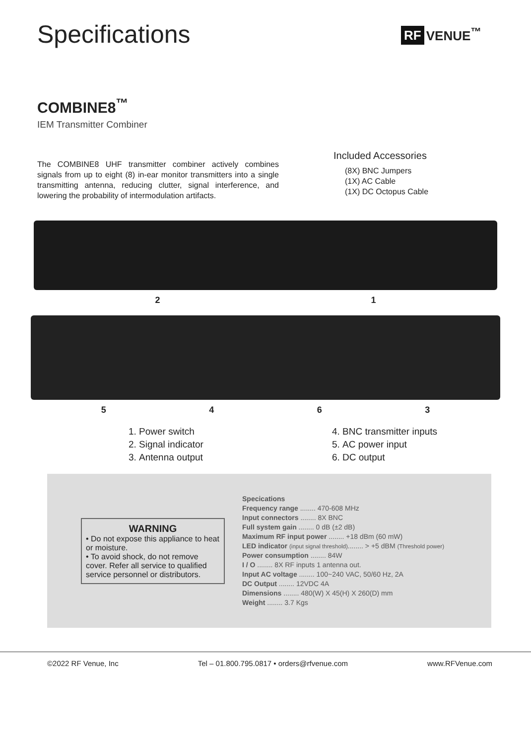Specifications
RF VENUE<sup>™</sup>
COMBINE8<sup>™</sup>
IEM Transmitter Combiner
The COMBINE8 UHF transmitter combiner actively combines signals from up to eight (8) in-ear monitor transmitters into a single transmitting antenna, reducing clutter, signal interference, and lowering the probability of intermodulation artifacts.
Included Accessories
(8X) BNC Jumpers
(1X) AC Cable
(1X) DC Octopus Cable
21
5463
1. Power switch
2. Signal indicator
3. Antenna output
4. BNC transmitter inputs
5. AC power input
6. DC output
WARNING
• Do not expose this appliance to heat or moisture.
• To avoid shock, do not remove cover. Refer all service to qualified service personnel or distributors.
Specications
Frequency range ........ 470-608 MHz
Input connectors ........ 8X BNC
Full system gain ........ 0 dB (±2 dB)
Maximum RF input power ........ +18 dBm (60 mW)
LED indicator (input signal threshold)........ > +5 dBM (Threshold power)
Power consumption ........ 84W
I / O ........ 8X RF inputs 1 antenna out.
Input AC voltage ........ 100~240 VAC, 50/60 Hz, 2A
DC Output ........ 12VDC 4A
Dimensions ........ 480(W) X 45(H) X 260(D) mm
Weight ........ 3.7 Kgs
©2022 RF Venue, Inc Tel – 01.800.795.0817 • orders@rfvenue.com www.RFVenue.com